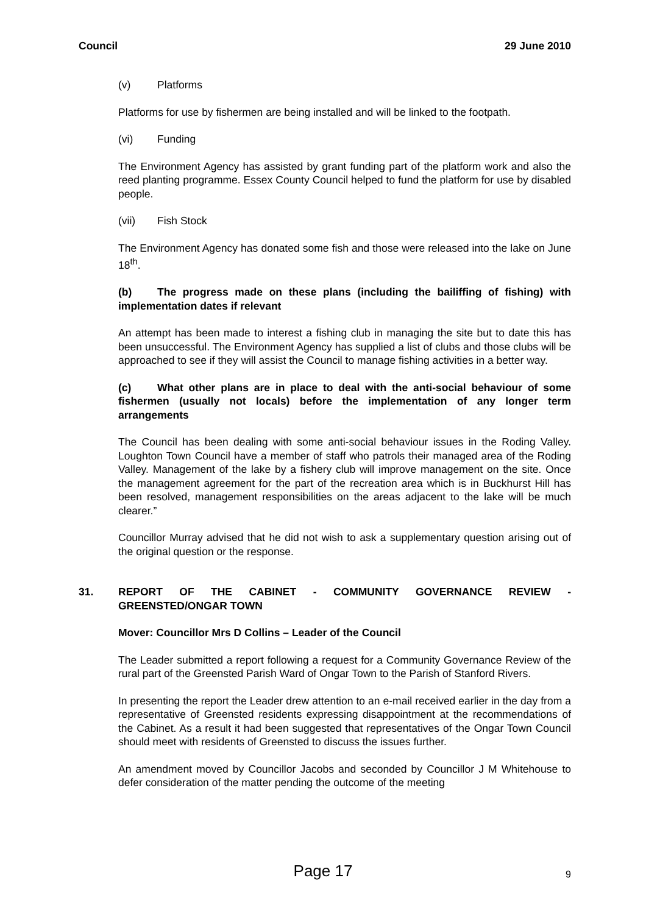Council 29 June 2010
(v) Platforms
Platforms for use by fishermen are being installed and will be linked to the footpath.
(vi) Funding
The Environment Agency has assisted by grant funding part of the platform work and also the reed planting programme. Essex County Council helped to fund the platform for use by disabled people.
(vii) Fish Stock
The Environment Agency has donated some fish and those were released into the lake on June 18<sup>th</sup>.
(b) The progress made on these plans (including the bailiffing of fishing) with implementation dates if relevant
An attempt has been made to interest a fishing club in managing the site but to date this has been unsuccessful. The Environment Agency has supplied a list of clubs and those clubs will be approached to see if they will assist the Council to manage fishing activities in a better way.
(c) What other plans are in place to deal with the anti-social behaviour of some fishermen (usually not locals) before the implementation of any longer term arrangements
The Council has been dealing with some anti-social behaviour issues in the Roding Valley. Loughton Town Council have a member of staff who patrols their managed area of the Roding Valley. Management of the lake by a fishery club will improve management on the site. Once the management agreement for the part of the recreation area which is in Buckhurst Hill has been resolved, management responsibilities on the areas adjacent to the lake will be much clearer.”
Councillor Murray advised that he did not wish to ask a supplementary question arising out of the original question or the response.
31. REPORT OF THE CABINET - COMMUNITY GOVERNANCE REVIEW - GREENSTED/ONGAR TOWN
Mover: Councillor Mrs D Collins – Leader of the Council
The Leader submitted a report following a request for a Community Governance Review of the rural part of the Greensted Parish Ward of Ongar Town to the Parish of Stanford Rivers.
In presenting the report the Leader drew attention to an e-mail received earlier in the day from a representative of Greensted residents expressing disappointment at the recommendations of the Cabinet. As a result it had been suggested that representatives of the Ongar Town Council should meet with residents of Greensted to discuss the issues further.
An amendment moved by Councillor Jacobs and seconded by Councillor J M Whitehouse to defer consideration of the matter pending the outcome of the meeting
Page 17
9